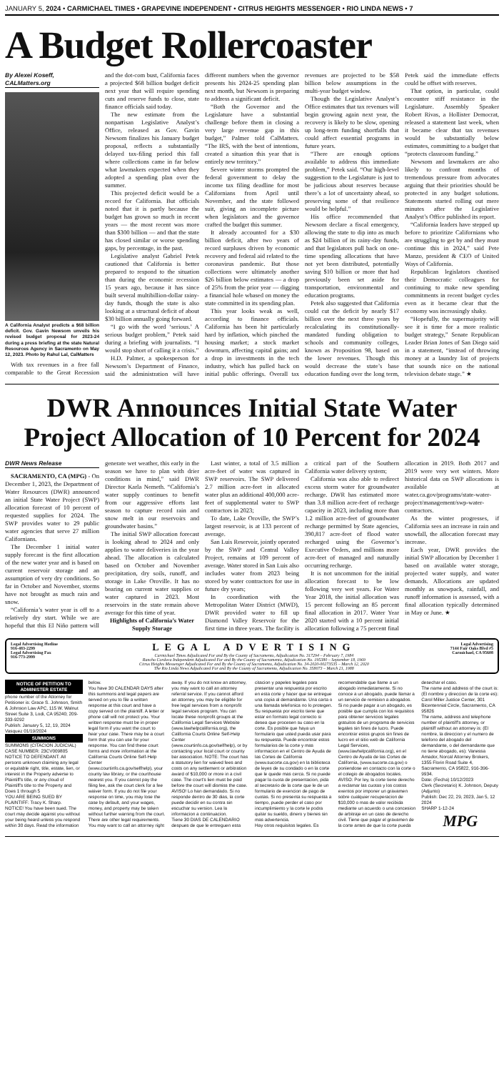JANUARY 5, 2024 • CARMICHAEL TIMES • GRAPEVINE INDEPENDENT • CITRUS HEIGHTS MESSENGER • RIO LINDA NEWS • 7
A Budget Rollercoaster
By Alexei Koseff,
CALMatters.org
A California Analyst predicts a $68 billion deficit. Gov. Gavin Newsom unveils his revised budget proposal for 2023-24 during a press briefing at the state Natural Resources Agency in Sacramento on May 12, 2023. Photo by Rahul Lal, CalMatters
With tax revenues in a free fall comparable to the Great Recession and the dot-com bust, California faces a projected $68 billion budget deficit next year that will require spending cuts and reserve funds to close, state finance officials said today.
The new estimate from the nonpartisan Legislative Analyst’s Office, released as Gov. Gavin Newsom finalizes his January budget proposal, reflects a substantially delayed tax-filing period this fall where collections came in far below what lawmakers expected when they adopted a spending plan over the summer.
This projected deficit would be a record for California. But officials noted that it is partly because the budget has grown so much in recent years — the most recent was more than $300 billion — and that the state has closed similar or worse spending gaps, by percentage, in the past.
Legislative analyst Gabriel Petek cautioned that California is better prepared to respond to the situation than during the economic recession 15 years ago, because it has since built several multibillion-dollar rainy-day funds, though the state is also looking at a structural deficit of about $30 billion annually going forward.
“I go with the word ‘serious.’ A serious budget problem,” Petek said during a briefing with journalists. “I would stop short of calling it a crisis.”
H.D. Palmer, a spokesperson for Newsom’s Department of Finance, said the administration will have different numbers when the governor presents his 2024-25 spending plan next month, but Newsom is preparing to address a significant deficit.
“Both the Governor and the Legislature have a substantial challenge before them in closing a very large revenue gap in this budget,” Palmer told CalMatters. “The IRS, with the best of intentions, created a situation this year that is entirely new territory.”
Severe winter storms prompted the federal government to delay the income tax filing deadline for most Californians from April until November, and the state followed suit, giving an incomplete picture when legislators and the governor crafted the budget this summer.
It already accounted for a $30 billion deficit, after two years of record surpluses driven by economic recovery and federal aid related to the coronavirus pandemic. But those collections were ultimately another $26 billion below estimates — a drop of 25% from the prior year — digging a financial hole wbased on money the state committed in its spending plan.
This year looks weak as well, according to finance officials. California has been hit particularly hard by inflation, which pinched the housing market; a stock market downturn, affecting capital gains; and a drop in investments in the tech industry, which has pulled back on initial public offerings. Overall tax revenues are projected to be $58 billion below assumptions in the multi-year budget window.
Though the Legislative Analyst’s Office estimates that tax revenues will begin growing again next year, the recovery is likely to be slow, opening up long-term funding shortfalls that could affect essential programs in future years.
“There are enough options available to address this immediate problem,” Petek said. “Our high-level suggestion to the Legislature is just to be judicious about reserves because there’s a lot of uncertainty ahead, so preserving some of that resilience would be helpful.”
His office recommended that Newsom declare a fiscal emergency, allowing the state to dip into as much as $24 billion of its rainy-day funds, and that legislators pull back on one-time spending allocations that have not yet been distributed, potentially saving $10 billion or more that had previously been set aside for transportation, environmental and education programs.
Petek also suggested that California could cut the deficit by nearly $17 billion over the next three years by recalculating its constitutionally-mandated funding obligation to schools and community colleges, known as Proposition 98, based on the lower revenues. Though this would decrease the state’s base education funding over the long term, Petek said the immediate effects could be offset with reserves.
That option, in particular, could encounter stiff resistance in the Legislature. Assembly Speaker Robert Rivas, a Hollister Democrat, released a statement last week, when it became clear that tax revenues would be substantially below estimates, committing to a budget that “protects classroom funding.”
Newsom and lawmakers are also likely to confront months of tremendous pressure from advocates arguing that their priorities should be protected in any budget solutions. Statements started rolling out mere minutes after the Legislative Analyst’s Office published its report.
“California leaders have stepped up before to prioritize Californians who are struggling to get by and they must continue this in 2024,” said Pete Manzo, president & CEO of United Ways of California.
Republican legislators chastised their Democratic colleagues for continuing to make new spending commitments in recent budget cycles even as it became clear that the economy was increasingly shaky.
“Hopefully, the supermajority will see it is time for a more realistic budget strategy,” Senate Republican Leader Brian Jones of San Diego said in a statement, “instead of throwing money at a laundry list of projects that sounds nice on the national television debate stage.” ★
DWR Announces Initial State Water Project Allocation of 10 Percent for 2024
DWR News Release
SACRAMENTO, CA (MPG) - On December 1, 2023, the Department of Water Resources (DWR) announced an initial State Water Project (SWP) allocation forecast of 10 percent of requested supplies for 2024. The SWP provides water to 29 public water agencies that serve 27 million Californians.
The December 1 initial water supply forecast is the first allocation of the new water year and is based on current reservoir storage and an assumption of very dry conditions. So far in October and November, storms have not brought as much rain and snow.
“California’s water year is off to a relatively dry start. While we are hopeful that this El Niño pattern will generate wet weather, this early in the season we have to plan with drier conditions in mind,” said DWR Director Karla Nemeth. “California’s water supply continues to benefit from our aggressive efforts last season to capture record rain and snow melt in our reservoirs and groundwater basins.”
The initial SWP allocation forecast is looking ahead to 2024 and only applies to water deliveries in the year ahead. The allocation is calculated based on October and November precipitation, dry soils, runoff, and storage in Lake Oroville. It has no bearing on current water supplies or water captured in 2023. Most reservoirs in the state remain above average for this time of year.
Highlights of California’s Water Supply Storage
Last winter, a total of 3.5 million acre-feet of water was captured in SWP reservoirs. The SWP delivered 2.7 million acre-feet in allocated water plus an additional 400,000 acre-feet of supplemental water to SWP contractors in 2023;
To date, Lake Oroville, the SWP’s largest reservoir, is at 133 percent of average.
San Luis Reservoir, jointly operated by the SWP and Central Valley Project, remains at 109 percent of average. Water stored in San Luis also includes water from 2023 being stored by water contractors for use in future dry years;
In coordination with the Metropolitan Water District (MWD), DWR provided water to fill up Diamond Valley Reservoir for the first time in three years. The facility is a critical part of the Southern California water delivery system;
California was also able to redirect excess storm water for groundwater recharge. DWR has estimated more than 3.8 million acre-feet of recharge capacity in 2023, including more than 1.2 million acre-feet of groundwater recharge permitted by State agencies, 390,817 acre-feet of flood water recharged using the Governor’s Executive Orders, and millions more acre-feet of managed and naturally occurring recharge.
It is not uncommon for the initial allocation forecast to be low following very wet years. For Water Year 2018, the initial allocation was 15 percent following an 85 percent final allocation in 2017. Water Year 2020 started with a 10 percent initial allocation following a 75 percent final allocation in 2019. Both 2017 and 2019 were very wet winters. More historical data on SWP allocations is available at water.ca.gov/programs/state-water-project/management/swp-water-contractors.
As the winter progresses, if California sees an increase in rain and snowfall, the allocation forecast may increase.
Each year, DWR provides the initial SWP allocation by December 1 based on available water storage, projected water supply, and water demands. Allocations are updated monthly as snowpack, rainfall, and runoff information is assessed, with a final allocation typically determined in May or June. ★
Legal Advertising Hotline
916-483-2299
Legal Advertising Fax
916-773-2999
LEGAL ADVERTISING
Carmichael Times Adjudicated For and By the County of Sacramento, Adjudication No. 317294 – February 7, 1984
Rancho Cordova Independent Adjudicated For and By the County of Sacramento, Adjudication No. 195380 – September 18, 1969
Citrus Heights Messenger Adjudicated For and By the County of Sacramento, Adjudication No. 34-2020-00273535 – March 12, 2020
The Rio Linda News Adjudicated For and By the County of Sacramento, Adjudication No. 358073 – March 21, 1988
Legal Advertising
7144 Fair Oaks Blvd #5
Carmichael, CA 95608
NOTICE OF PETITION TO ADMINISTER ESTATE
phone number of the Attorney for Petitioner is: Grace S. Johnson, Smith & Johnson Law APC, 115 W. Walnut Street Suite 3, Lodi, CA 95240; 209-333-9292
Publish: January 5, 12, 19, 2024
Vasquez 01/19/2024
SUMMONS
SUMMONS (CITACION JUDICIAL) CASE NUMBER: 23CV009805
NOTICE TO DEFENDANT: All persons unknown claiming any legal or equitable right, title, estate, lien, or interest in the Property adverse to Plaintiff's title, or any cloud of Plaintiff's title to the Property and Does 1 through 5
YOU ARE BEING SUED BY PLAINTIFF: Tracy K. Sharp.
NOTICE! You have been sued. The court may decide against you without your being heard unless you respond within 30 days. Read the information below.
You have 30 CALENDAR DAYS after this summons and legal papers are served on you to file a written response at this court and have a copy served on the plaintiff. A letter or phone call will not protect you. Your written response must be in proper legal form if you want the court to hear your case. There may be a court form that you can use for your response. You can find these court forms and more information at the California Courts Online Self-Help Center (www.courtinfo.ca.gov/selfhelp), your county law library, or the courthouse nearest you. If you cannot pay the filing fee, ask the court clerk for a fee waiver form. If you do not file your response on time, you may lose the case by default, and your wages, money, and property may be taken without further warning from the court.
There are other legal requirements. You may want to call an attorney right away. If you do not know an attorney, you may want to call an attorney referral service. If you cannot afford an attorney, you may be eligible for free legal services from a nonprofit legal services program. You can locate these nonprofit groups at the California Legal Services Website (www.lawhelpcalifornia.org), the California Courts Online Self-Help Center (www.courtinfo.ca.gov/selfhelp), or by contacting your local court or county bar association. NOTE: The court has a statutory lien for waived fees and costs on any settlement or arbitration award of $10,000 or more in a civil case. The court's lien must be paid before the court will dismiss the case. AVISO! Lo han demandado. Si no responde dentro de 30 dias, la corte puede decidir en su contra sin escuchar su version. Lea la informacion a continuacion.
Tiene 30 DIAS DE CALENDARIO despues de que le entreguen esta citacion y papeles legales para presentar una respuesta por escrito en esta corte y hacer que se entregue una copia al demandante. Una carta o una llamada telefonica no lo protegen. Su respuesta por escrito tiene que estar en formato legal correcto si desea que procesen su caso en la corte. Es posible que haya un formulario que usted pueda usar para su respuesta. Puede encontrar estos formularios de la corte y mas informacion en el Centro de Ayuda de las Cortes de California (www.sucorte.ca.gov) en la biblioteca de leyes de su condado o en la corte que le quede mas cerca. Si no puede pagar la cuota de presentacion, pida al secretario de la corte que le de un formulario de exencion de pago de cuotas. Si no presenta su respuesta a tiempo, puede perder el caso por incumplimiento y la corte le podra quitar su sueldo, dinero y bienes sin mas advertencia.
Hay otros requisitos legales. Es recomendable que llame a un abogado inmediatamente. Si no conoce a un abogado, puede llamar a un servicio de remision a abogados. Si no puede pagar a un abogado, es posible que cumpla con los requisitos para obtener servicios legales gratuitos de un programa de servicios legales sin fines de lucro. Puede encontrar estos grupos sin fines de lucro en el sitio web de California Legal Services, (www.lawhelpcalifornia.org), en el Centro de Ayuda de las Cortes de California, (www.sucorte.ca.gov) o poniendose en contacto con la corte o el colegio de abogados locales. AVISO: Por ley, la corte tiene derecho a reclamar las cuotas y los costos exentos por imponer un gravamen sobre cualquier recuperacion de $10,000 o mas de valor recibida mediante un acuerdo o una concesion de arbitraje en un caso de derecho civil. Tiene que pagar el gravamen de la corte antes de que la corte pueda desechar el caso.
The name and address of the court is: (El nombre y direccion de la corte es): Carol Miller Justice Center, 301 Bicentennial Circle, Sacramento, CA 95826
The name, address and telephone number of plaintiff's attorney, or plaintiff without an attorney is: (El nombre, la direccion y el numero de telefono del abogado del demandante, o del demandante que no tiene abogado, es): Vanessa Amador, Norcal Attorney Brokers, 1355 Florin Road Suite 4, Sacramento, CA 95822, 916-396-9934.
Date: (Fecha) 10/12/2023
Clerk (Secretario) K. Johnson, Deputy (Adjunto)
Publish: Dec 22, 29, 2023, Jan 5, 12 2024
SHARP 1-12-24
MPG